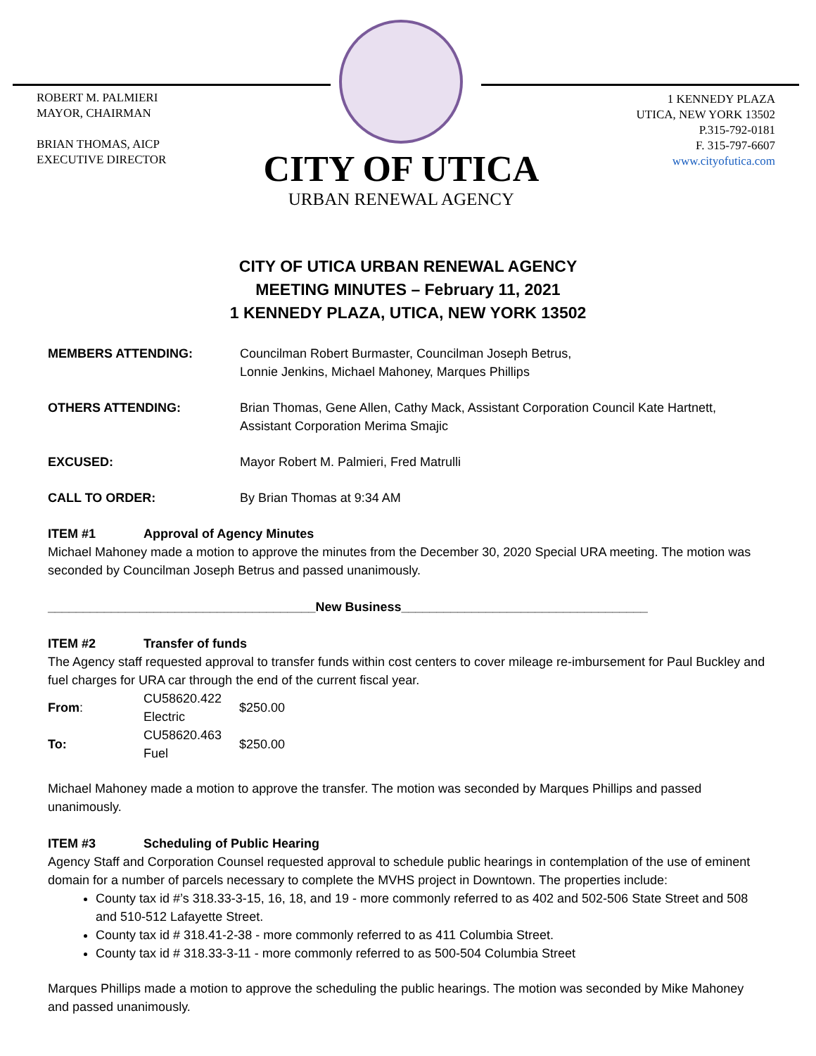ROBERT M. PALMIERI
MAYOR, CHAIRMAN
BRIAN THOMAS, AICP
EXECUTIVE DIRECTOR
CITY OF UTICA
URBAN RENEWAL AGENCY
1 KENNEDY PLAZA
UTICA, NEW YORK 13502
P.315-792-0181
F. 315-797-6607
www.cityofutica.com
CITY OF UTICA URBAN RENEWAL AGENCY
MEETING MINUTES – February 11, 2021
1 KENNEDY PLAZA, UTICA, NEW YORK 13502
MEMBERS ATTENDING: Councilman Robert Burmaster, Councilman Joseph Betrus,
Lonnie Jenkins, Michael Mahoney, Marques Phillips
OTHERS ATTENDING: Brian Thomas, Gene Allen, Cathy Mack, Assistant Corporation Council Kate Hartnett, Assistant Corporation Merima Smajic
EXCUSED: Mayor Robert M. Palmieri, Fred Matrulli
CALL TO ORDER: By Brian Thomas at 9:34 AM
ITEM #1 Approval of Agency Minutes
Michael Mahoney made a motion to approve the minutes from the December 30, 2020 Special URA meeting. The motion was seconded by Councilman Joseph Betrus and passed unanimously.
______________________________________New Business___________________________________
ITEM #2 Transfer of funds
The Agency staff requested approval to transfer funds within cost centers to cover mileage re-imbursement for Paul Buckley and fuel charges for URA car through the end of the current fiscal year.
| From : | CU58620.422 Electric | $250.00 |
| To: | CU58620.463 Fuel | $250.00 |
Michael Mahoney made a motion to approve the transfer. The motion was seconded by Marques Phillips and passed unanimously.
ITEM #3 Scheduling of Public Hearing
Agency Staff and Corporation Counsel requested approval to schedule public hearings in contemplation of the use of eminent domain for a number of parcels necessary to complete the MVHS project in Downtown. The properties include:
County tax id #’s 318.33-3-15, 16, 18, and 19 - more commonly referred to as 402 and 502-506 State Street and 508 and 510-512 Lafayette Street.
County tax id # 318.41-2-38 - more commonly referred to as 411 Columbia Street.
County tax id # 318.33-3-11 - more commonly referred to as 500-504 Columbia Street
Marques Phillips made a motion to approve the scheduling the public hearings. The motion was seconded by Mike Mahoney and passed unanimously.